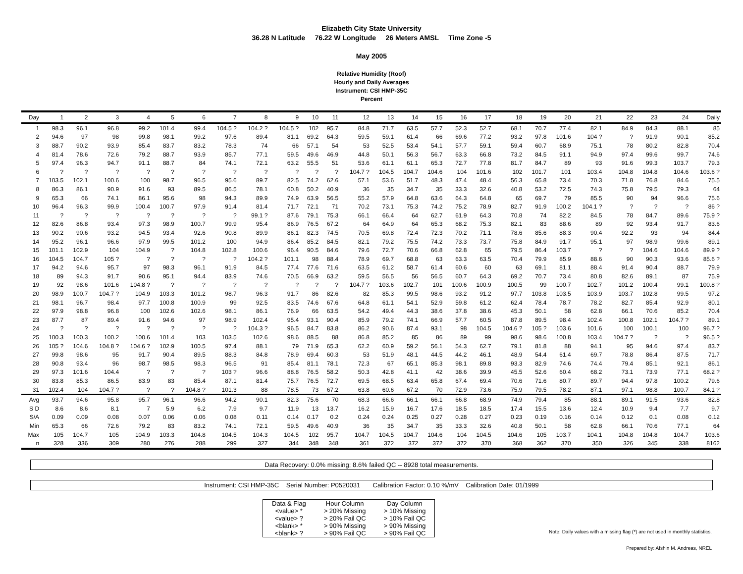Elizabeth City State University
36.28 N Latitude 76.22 W Longitude 26 Meters AMSL Time Zone -5
May 2005
Relative Humidity (Roof)
Hourly and Daily Averages
Instrument: CSI HMP-35C
Percent
| Day | 1 | 2 | 3 | 4 | 5 | 6 | 7 | 8 | 9 | 10 | 11 | 12 | 13 | 14 | 15 | 16 | 17 | 18 | 19 | 20 | 21 | 22 | 23 | 24 | Daily |
| --- | --- | --- | --- | --- | --- | --- | --- | --- | --- | --- | --- | --- | --- | --- | --- | --- | --- | --- | --- | --- | --- | --- | --- | --- | --- |
| 1 | 98.3 | 96.1 | 96.8 | 99.2 | 101.4 | 99.4 | 104.5 ? | 104.2 ? | 104.5 ? | 102 | 95.7 | 84.8 | 71.7 | 63.5 | 57.7 | 52.3 | 52.7 | 68.1 | 70.7 | 77.4 | 82.1 | 84.9 | 84.3 | 88.1 | 85 |
| 2 | 94.6 | 97 | 98 | 99.8 | 98.1 | 99.2 | 97.6 | 89.4 | 81.1 | 69.2 | 64.3 | 59.5 | 59.1 | 61.4 | 66 | 69.6 | 77.2 | 93.2 | 97.8 | 101.6 | 104 ? | ? | 91.9 | 90.1 | 85.2 |
| 3 | 88.7 | 90.2 | 93.9 | 85.4 | 83.7 | 83.2 | 78.3 | 74 | 66 | 57.1 | 54 | 53 | 52.5 | 53.4 | 54.1 | 57.7 | 59.1 | 59.4 | 60.7 | 68.9 | 75.1 | 78 | 80.2 | 82.8 | 70.4 |
| 4 | 81.4 | 78.6 | 72.6 | 79.2 | 88.7 | 93.9 | 85.7 | 77.1 | 59.5 | 49.6 | 46.9 | 44.8 | 50.1 | 56.3 | 56.7 | 63.3 | 66.8 | 73.2 | 84.5 | 91.1 | 94.9 | 97.4 | 99.6 | 99.7 | 74.6 |
| 5 | 97.4 | 96.3 | 94.7 | 91.1 | 88.7 | 84 | 74.1 | 72.1 | 63.2 | 55.5 | 51 | 53.6 | 61.1 | 61.1 | 65.3 | 72.7 | 77.8 | 81.7 | 84.7 | 89 | 93 | 91.6 | 99.3 | 103.7 | 79.3 |
| 6 | ? | ? | ? | ? | ? | ? | ? | ? | ? | ? | ? | 104.7 ? | 104.5 | 104.7 | 104.6 | 104 | 101.6 | 102 | 101.7 | 101 | 103.4 | 104.8 | 104.8 | 104.6 | 103.6 ? |
| 7 | 103.5 | 102.1 | 100.6 | 100 | 98.7 | 96.5 | 95.6 | 89.7 | 82.5 | 74.2 | 62.6 | 57.1 | 53.6 | 51.7 | 48.3 | 47.4 | 48.4 | 56.3 | 65.8 | 73.4 | 70.3 | 71.8 | 76.8 | 84.6 | 75.5 |
| 8 | 86.3 | 86.1 | 90.9 | 91.6 | 93 | 89.5 | 86.5 | 78.1 | 60.8 | 50.2 | 40.9 | 36 | 35 | 34.7 | 35 | 33.3 | 32.6 | 40.8 | 53.2 | 72.5 | 74.3 | 75.8 | 79.5 | 79.3 | 64 |
| 9 | 65.3 | 66 | 74.1 | 86.1 | 95.6 | 98 | 94.3 | 89.9 | 74.9 | 63.9 | 56.5 | 55.2 | 57.9 | 64.8 | 63.6 | 64.3 | 64.8 | 65 | 69.7 | 79 | 85.5 | 90 | 94 | 96.6 | 75.6 |
| 10 | 96.4 | 96.3 | 99.9 | 100.4 | 100.7 | 97.9 | 91.4 | 81.4 | 71.7 | 72.1 | 71 | 70.2 | 73.1 | 75.3 | 74.2 | 75.2 | 78.9 | 82.7 | 91.9 | 100.2 | 104.1 ? | ? | ? | ? | 86 ? |
| 11 | ? | ? | ? | ? | ? | ? | ? | 99.1 ? | 87.6 | 79.1 | 75.3 | 66.1 | 66.4 | 64 | 62.7 | 61.9 | 64.3 | 70.8 | 74 | 82.2 | 84.5 | 78 | 84.7 | 89.6 | 75.9 ? |
| 12 | 82.6 | 86.8 | 93.4 | 97.3 | 98.9 | 100.7 | 99.9 | 95.4 | 86.9 | 76.5 | 67.2 | 64 | 64.9 | 64 | 65.3 | 68.2 | 75.3 | 82.1 | 83 | 88.6 | 89 | 92 | 93.4 | 91.7 | 83.6 |
| 13 | 90.2 | 90.6 | 93.2 | 94.5 | 93.4 | 92.6 | 90.8 | 89.9 | 86.1 | 82.3 | 74.5 | 70.5 | 69.8 | 72.4 | 72.3 | 70.2 | 71.1 | 78.6 | 85.6 | 88.3 | 90.4 | 92.2 | 93 | 94 | 84.4 |
| 14 | 95.2 | 96.1 | 96.6 | 97.9 | 99.5 | 101.2 | 100 | 94.9 | 86.4 | 85.2 | 84.5 | 82.1 | 79.2 | 75.5 | 74.2 | 73.3 | 73.7 | 75.8 | 84.9 | 91.7 | 95.1 | 97 | 98.9 | 99.6 | 89.1 |
| 15 | 101.1 | 102.9 | 104 | 104.9 | ? | 104.8 | 102.8 | 100.6 | 96.4 | 90.5 | 84.6 | 79.6 | 72.7 | 70.6 | 66.8 | 62.8 | 65 | 79.5 | 86.4 | 103.7 | ? | ? | 104.6 | 104.6 | 89.9 ? |
| 16 | 104.5 | 104.7 | 105 ? | ? | ? | ? | ? | 104.2 ? | 101.1 | 98 | 88.4 | 78.9 | 69.7 | 68.8 | 63 | 63.3 | 63.5 | 70.4 | 79.9 | 85.9 | 88.6 | 90 | 90.3 | 93.6 | 85.6 ? |
| 17 | 94.2 | 94.6 | 95.7 | 97 | 98.3 | 96.1 | 91.9 | 84.5 | 77.4 | 77.6 | 71.6 | 63.5 | 61.2 | 58.7 | 61.4 | 60.6 | 60 | 63 | 69.1 | 81.1 | 88.4 | 91.4 | 90.4 | 88.7 | 79.9 |
| 18 | 89 | 94.3 | 91.7 | 90.6 | 95.1 | 94.4 | 83.9 | 74.6 | 70.5 | 66.9 | 63.2 | 59.5 | 56.5 | 56 | 56.5 | 60.7 | 64.3 | 69.2 | 70.7 | 73.4 | 80.8 | 82.6 | 89.1 | 87 | 75.9 |
| 19 | 92 | 98.6 | 101.6 | 104.8 ? | ? | ? | ? | ? | ? | ? | ? | 104.7 ? | 103.6 | 102.7 | 101 | 100.6 | 100.9 | 100.5 | 99 | 100.7 | 102.7 | 101.2 | 100.4 | 99.1 | 100.8 ? |
| 20 | 98.9 | 100.7 | 104.7 ? | 104.9 | 103.3 | 101.2 | 98.7 | 96.3 | 91.7 | 86 | 82.6 | 82 | 85.3 | 99.5 | 98.6 | 93.2 | 91.2 | 97.7 | 103.8 | 103.5 | 103.9 | 103.7 | 102.8 | 99.5 | 97.2 |
| 21 | 98.1 | 96.7 | 98.4 | 97.7 | 100.8 | 100.9 | 99 | 92.5 | 83.5 | 74.6 | 67.6 | 64.8 | 61.1 | 54.1 | 52.9 | 59.8 | 61.2 | 62.4 | 78.4 | 78.7 | 78.2 | 82.7 | 85.4 | 92.9 | 80.1 |
| 22 | 97.9 | 98.8 | 96.8 | 100 | 102.6 | 102.6 | 98.1 | 86.1 | 76.9 | 66 | 63.5 | 54.2 | 49.4 | 44.3 | 38.6 | 37.8 | 38.6 | 45.3 | 50.1 | 58 | 62.8 | 66.1 | 70.6 | 85.2 | 70.4 |
| 23 | 87.7 | 87 | 89.4 | 91.6 | 94.6 | 97 | 98.9 | 102.4 | 95.4 | 93.1 | 90.4 | 85.9 | 79.2 | 74.1 | 66.9 | 57.7 | 60.5 | 87.8 | 89.5 | 98.4 | 102.4 | 100.8 | 102.1 | 104.7 ? | 89.1 |
| 24 | ? | ? | ? | ? | ? | ? | ? | 104.3 ? | 96.5 | 84.7 | 83.8 | 86.2 | 90.6 | 87.4 | 93.1 | 98 | 104.5 | 104.6 ? | 105 ? | 103.6 | 101.6 | 100 | 100.1 | 100 | 96.7 ? |
| 25 | 100.3 | 100.3 | 100.2 | 100.6 | 101.4 | 103 | 103.5 | 102.6 | 98.6 | 88.5 | 88 | 86.8 | 85.2 | 85 | 86 | 89 | 99 | 98.6 | 98.6 | 100.8 | 103.4 | 104.7 ? | ? | ? | 96.5 ? |
| 26 | 105 ? | 104.6 | 104.8 ? | 104.6 ? | 102.9 | 100.5 | 97.4 | 88.1 | 79 | 71.9 | 65.3 | 62.2 | 60.9 | 59.2 | 56.1 | 54.3 | 62.7 | 79.1 | 81.8 | 88 | 94.1 | 95 | 94.6 | 97.4 | 83.7 |
| 27 | 99.8 | 98.6 | 95 | 91.7 | 90.4 | 89.5 | 88.3 | 84.8 | 78.9 | 69.4 | 60.3 | 53 | 51.9 | 48.1 | 44.5 | 44.2 | 46.1 | 48.9 | 54.4 | 61.4 | 69.7 | 78.8 | 86.4 | 87.5 | 71.7 |
| 28 | 90.8 | 93.4 | 96 | 98.7 | 98.5 | 98.3 | 96.5 | 91 | 85.4 | 81.1 | 78.1 | 72.3 | 67 | 65.1 | 85.3 | 98.1 | 89.8 | 93.3 | 82.9 | 74.6 | 74.4 | 79.4 | 85.1 | 92.1 | 86.1 |
| 29 | 97.3 | 101.6 | 104.4 | ? | ? | ? | 103 ? | 96.6 | 88.8 | 76.5 | 58.2 | 50.3 | 42.8 | 41.1 | 42 | 38.6 | 39.9 | 45.5 | 52.6 | 60.4 | 68.2 | 73.1 | 73.9 | 77.1 | 68.2 ? |
| 30 | 83.8 | 85.3 | 86.5 | 83.9 | 83 | 85.4 | 87.1 | 81.4 | 75.7 | 76.5 | 72.7 | 69.5 | 68.5 | 63.4 | 65.8 | 67.4 | 69.4 | 70.6 | 71.6 | 80.7 | 89.7 | 94.4 | 97.8 | 100.2 | 79.6 |
| 31 | 102.4 | 104 | 104.7 ? | ? | ? | 104.8 ? | 101.3 | 88 | 78.5 | 73 | 67.2 | 63.8 | 60.6 | 67.2 | 70 | 72.9 | 73.6 | 75.9 | 79.5 | 78.2 | 87.1 | 97.1 | 98.8 | 100.7 | 84.1 ? |
| Avg | 93.7 | 94.6 | 95.8 | 95.7 | 96.1 | 96.6 | 94.2 | 90.1 | 82.3 | 75.6 | 70 | 68.3 | 66.6 | 66.1 | 66.1 | 66.8 | 68.9 | 74.9 | 79.4 | 85 | 88.1 | 89.1 | 91.5 | 93.6 | 82.8 |
| S D | 8.6 | 8.6 | 8.1 | 7 | 5.9 | 6.2 | 7.9 | 9.7 | 11.9 | 13 | 13.7 | 16.2 | 15.9 | 16.7 | 17.6 | 18.5 | 18.5 | 17.4 | 15.5 | 13.6 | 12.4 | 10.9 | 9.4 | 7.7 | 9.7 |
| S/A | 0.09 | 0.09 | 0.08 | 0.07 | 0.06 | 0.06 | 0.08 | 0.11 | 0.14 | 0.17 | 0.2 | 0.24 | 0.24 | 0.25 | 0.27 | 0.28 | 0.27 | 0.23 | 0.19 | 0.16 | 0.14 | 0.12 | 0.1 | 0.08 | 0.12 |
| Min | 65.3 | 66 | 72.6 | 79.2 | 83 | 83.2 | 74.1 | 72.1 | 59.5 | 49.6 | 40.9 | 36 | 35 | 34.7 | 35 | 33.3 | 32.6 | 40.8 | 50.1 | 58 | 62.8 | 66.1 | 70.6 | 77.1 | 64 |
| Max | 105 | 104.7 | 105 | 104.9 | 103.3 | 104.8 | 104.5 | 104.3 | 104.5 | 102 | 95.7 | 104.7 | 104.5 | 104.7 | 104.6 | 104 | 104.5 | 104.6 | 105 | 103.7 | 104.1 | 104.8 | 104.8 | 104.7 | 103.6 |
| n | 328 | 336 | 309 | 280 | 276 | 288 | 299 | 327 | 344 | 348 | 348 | 361 | 372 | 372 | 372 | 372 | 370 | 368 | 362 | 370 | 350 | 326 | 345 | 338 | 8162 |
Data Recovery: 0.0% missing; 8.6% failed QC -- 8928 total measurements.
Instrument: CSI HMP-35C Serial Number: P0520031 Calibration Factor: 0.10 %/mV Calibration Date: 01/1999
| Data & Flag | Hour Column | Day Column |
| <value> * | > 20% Missing | > 10% Missing |
| <value> ? | > 20% Fail QC | > 10% Fail QC |
| <blank> * | > 90% Missing | > 90% Missing |
| <blank> ? | > 90% Fail QC | > 90% Fail QC |
Note: Daily values with a missing flag (*) are not used in monthly statistics.
Prepared by: Afshin M. Andreas, NREL